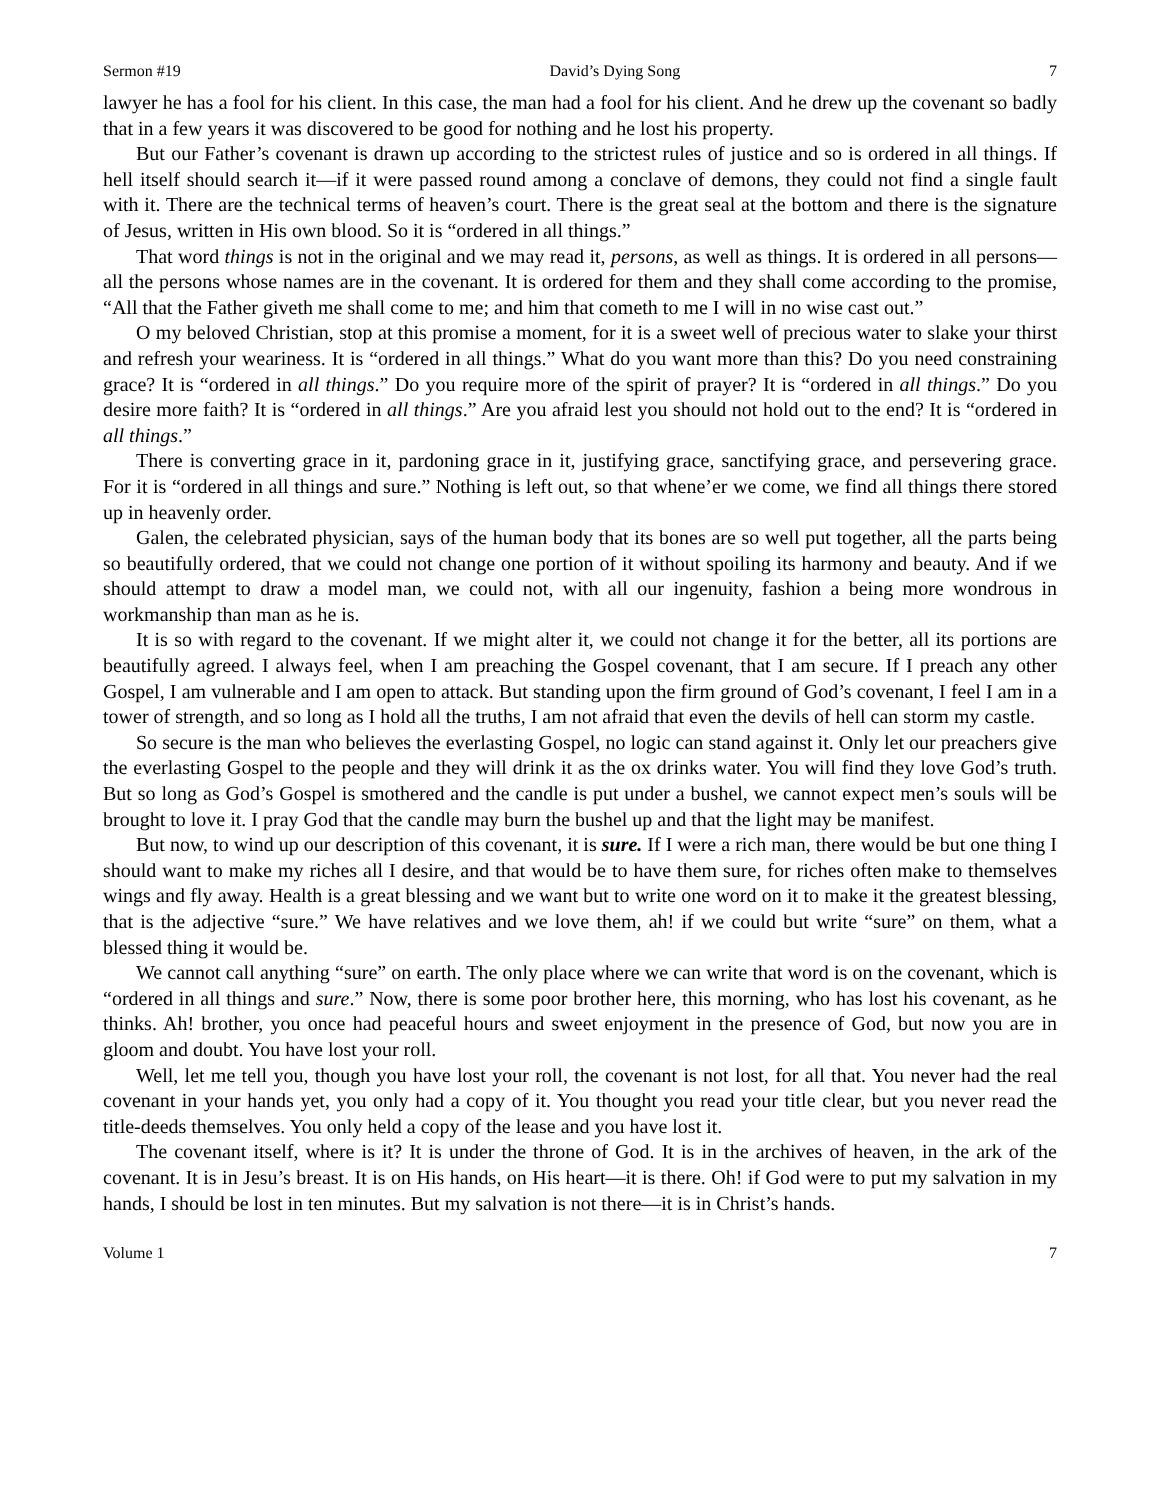Sermon #19 David’s Dying Song 7
lawyer he has a fool for his client. In this case, the man had a fool for his client. And he drew up the covenant so badly that in a few years it was discovered to be good for nothing and he lost his property.
But our Father’s covenant is drawn up according to the strictest rules of justice and so is ordered in all things. If hell itself should search it—if it were passed round among a conclave of demons, they could not find a single fault with it. There are the technical terms of heaven’s court. There is the great seal at the bottom and there is the signature of Jesus, written in His own blood. So it is “ordered in all things.”
That word things is not in the original and we may read it, persons, as well as things. It is ordered in all persons—all the persons whose names are in the covenant. It is ordered for them and they shall come according to the promise, “All that the Father giveth me shall come to me; and him that cometh to me I will in no wise cast out.”
O my beloved Christian, stop at this promise a moment, for it is a sweet well of precious water to slake your thirst and refresh your weariness. It is “ordered in all things.” What do you want more than this? Do you need constraining grace? It is “ordered in all things.” Do you require more of the spirit of prayer? It is “ordered in all things.” Do you desire more faith? It is “ordered in all things.” Are you afraid lest you should not hold out to the end? It is “ordered in all things.”
There is converting grace in it, pardoning grace in it, justifying grace, sanctifying grace, and persevering grace. For it is “ordered in all things and sure.” Nothing is left out, so that whene’er we come, we find all things there stored up in heavenly order.
Galen, the celebrated physician, says of the human body that its bones are so well put together, all the parts being so beautifully ordered, that we could not change one portion of it without spoiling its harmony and beauty. And if we should attempt to draw a model man, we could not, with all our ingenuity, fashion a being more wondrous in workmanship than man as he is.
It is so with regard to the covenant. If we might alter it, we could not change it for the better, all its portions are beautifully agreed. I always feel, when I am preaching the Gospel covenant, that I am secure. If I preach any other Gospel, I am vulnerable and I am open to attack. But standing upon the firm ground of God’s covenant, I feel I am in a tower of strength, and so long as I hold all the truths, I am not afraid that even the devils of hell can storm my castle.
So secure is the man who believes the everlasting Gospel, no logic can stand against it. Only let our preachers give the everlasting Gospel to the people and they will drink it as the ox drinks water. You will find they love God’s truth. But so long as God’s Gospel is smothered and the candle is put under a bushel, we cannot expect men’s souls will be brought to love it. I pray God that the candle may burn the bushel up and that the light may be manifest.
But now, to wind up our description of this covenant, it is sure. If I were a rich man, there would be but one thing I should want to make my riches all I desire, and that would be to have them sure, for riches often make to themselves wings and fly away. Health is a great blessing and we want but to write one word on it to make it the greatest blessing, that is the adjective “sure.” We have relatives and we love them, ah! if we could but write “sure” on them, what a blessed thing it would be.
We cannot call anything “sure” on earth. The only place where we can write that word is on the covenant, which is “ordered in all things and sure.” Now, there is some poor brother here, this morning, who has lost his covenant, as he thinks. Ah! brother, you once had peaceful hours and sweet enjoyment in the presence of God, but now you are in gloom and doubt. You have lost your roll.
Well, let me tell you, though you have lost your roll, the covenant is not lost, for all that. You never had the real covenant in your hands yet, you only had a copy of it. You thought you read your title clear, but you never read the title-deeds themselves. You only held a copy of the lease and you have lost it.
The covenant itself, where is it? It is under the throne of God. It is in the archives of heaven, in the ark of the covenant. It is in Jesu’s breast. It is on His hands, on His heart—it is there. Oh! if God were to put my salvation in my hands, I should be lost in ten minutes. But my salvation is not there—it is in Christ’s hands.
Volume 1 7